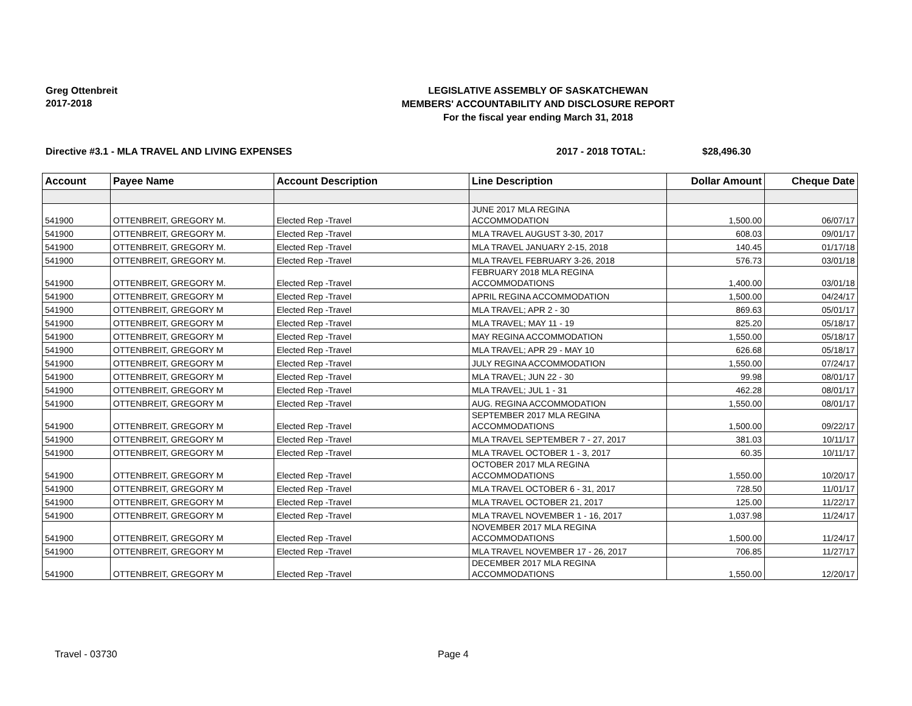Greg Ottenbreit
2017-2018
LEGISLATIVE ASSEMBLY OF SASKATCHEWAN
MEMBERS' ACCOUNTABILITY AND DISCLOSURE REPORT
For the fiscal year ending March 31, 2018
Directive #3.1 - MLA TRAVEL AND LIVING EXPENSES 2017 - 2018 TOTAL: $28,496.30
| Account | Payee Name | Account Description | Line Description | Dollar Amount | Cheque Date |
| --- | --- | --- | --- | --- | --- |
| 541900 | OTTENBREIT, GREGORY M. | Elected Rep -Travel | JUNE 2017 MLA REGINA ACCOMMODATION | 1,500.00 | 06/07/17 |
| 541900 | OTTENBREIT, GREGORY M. | Elected Rep -Travel | MLA TRAVEL AUGUST 3-30, 2017 | 608.03 | 09/01/17 |
| 541900 | OTTENBREIT, GREGORY M. | Elected Rep -Travel | MLA TRAVEL JANUARY 2-15, 2018 | 140.45 | 01/17/18 |
| 541900 | OTTENBREIT, GREGORY M. | Elected Rep -Travel | MLA TRAVEL FEBRUARY 3-26, 2018 | 576.73 | 03/01/18 |
| 541900 | OTTENBREIT, GREGORY M. | Elected Rep -Travel | FEBRUARY 2018 MLA REGINA ACCOMMODATIONS | 1,400.00 | 03/01/18 |
| 541900 | OTTENBREIT, GREGORY M | Elected Rep -Travel | APRIL REGINA ACCOMMODATION | 1,500.00 | 04/24/17 |
| 541900 | OTTENBREIT, GREGORY M | Elected Rep -Travel | MLA TRAVEL; APR 2 - 30 | 869.63 | 05/01/17 |
| 541900 | OTTENBREIT, GREGORY M | Elected Rep -Travel | MLA TRAVEL; MAY 11 - 19 | 825.20 | 05/18/17 |
| 541900 | OTTENBREIT, GREGORY M | Elected Rep -Travel | MAY REGINA ACCOMMODATION | 1,550.00 | 05/18/17 |
| 541900 | OTTENBREIT, GREGORY M | Elected Rep -Travel | MLA TRAVEL; APR 29 - MAY 10 | 626.68 | 05/18/17 |
| 541900 | OTTENBREIT, GREGORY M | Elected Rep -Travel | JULY REGINA ACCOMMODATION | 1,550.00 | 07/24/17 |
| 541900 | OTTENBREIT, GREGORY M | Elected Rep -Travel | MLA TRAVEL; JUN 22 - 30 | 99.98 | 08/01/17 |
| 541900 | OTTENBREIT, GREGORY M | Elected Rep -Travel | MLA TRAVEL; JUL 1 - 31 | 462.28 | 08/01/17 |
| 541900 | OTTENBREIT, GREGORY M | Elected Rep -Travel | AUG. REGINA ACCOMMODATION | 1,550.00 | 08/01/17 |
| 541900 | OTTENBREIT, GREGORY M | Elected Rep -Travel | SEPTEMBER 2017 MLA REGINA ACCOMMODATIONS | 1,500.00 | 09/22/17 |
| 541900 | OTTENBREIT, GREGORY M | Elected Rep -Travel | MLA TRAVEL SEPTEMBER 7 - 27, 2017 | 381.03 | 10/11/17 |
| 541900 | OTTENBREIT, GREGORY M | Elected Rep -Travel | MLA TRAVEL OCTOBER 1 - 3, 2017 | 60.35 | 10/11/17 |
| 541900 | OTTENBREIT, GREGORY M | Elected Rep -Travel | OCTOBER 2017 MLA REGINA ACCOMMODATIONS | 1,550.00 | 10/20/17 |
| 541900 | OTTENBREIT, GREGORY M | Elected Rep -Travel | MLA TRAVEL OCTOBER 6 - 31, 2017 | 728.50 | 11/01/17 |
| 541900 | OTTENBREIT, GREGORY M | Elected Rep -Travel | MLA TRAVEL OCTOBER 21, 2017 | 125.00 | 11/22/17 |
| 541900 | OTTENBREIT, GREGORY M | Elected Rep -Travel | MLA TRAVEL NOVEMBER 1 - 16, 2017 | 1,037.98 | 11/24/17 |
| 541900 | OTTENBREIT, GREGORY M | Elected Rep -Travel | NOVEMBER 2017 MLA REGINA ACCOMMODATIONS | 1,500.00 | 11/24/17 |
| 541900 | OTTENBREIT, GREGORY M | Elected Rep -Travel | MLA TRAVEL NOVEMBER 17 - 26, 2017 | 706.85 | 11/27/17 |
| 541900 | OTTENBREIT, GREGORY M | Elected Rep -Travel | DECEMBER 2017 MLA REGINA ACCOMMODATIONS | 1,550.00 | 12/20/17 |
Travel - 03730 Page 4